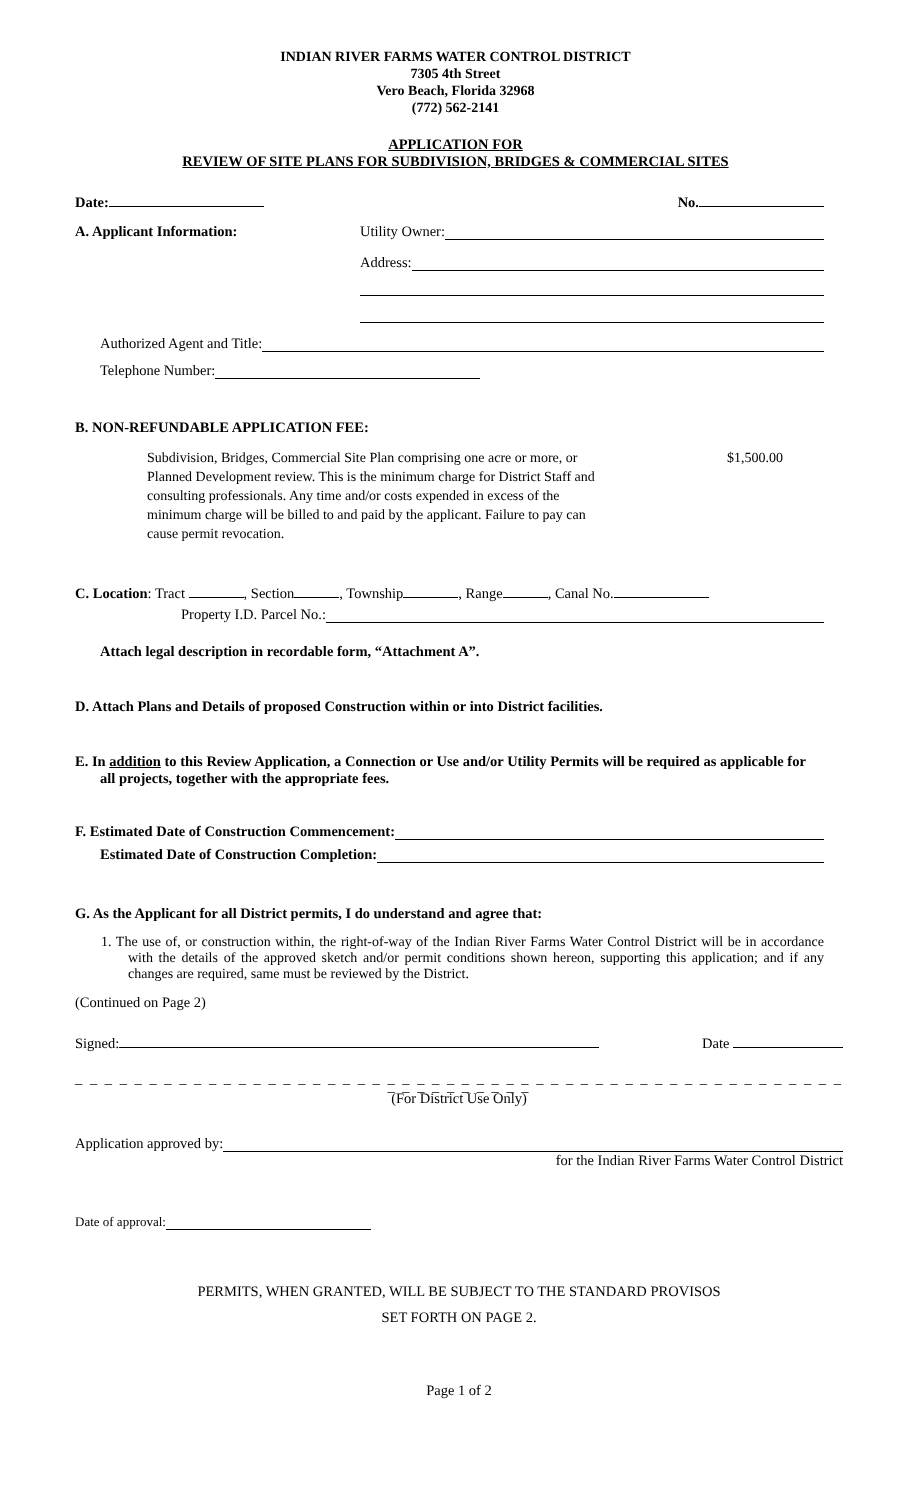INDIAN RIVER FARMS WATER CONTROL DISTRICT
7305 4th Street
Vero Beach, Florida 32968
(772) 562-2141
APPLICATION FOR
REVIEW OF SITE PLANS FOR SUBDIVISION, BRIDGES & COMMERCIAL SITES
Date: No.
A. Applicant Information: Utility Owner:
Address:
Authorized Agent and Title:
Telephone Number:
B. NON-REFUNDABLE APPLICATION FEE:
Subdivision, Bridges, Commercial Site Plan comprising one acre or more, or Planned Development review. This is the minimum charge for District Staff and consulting professionals. Any time and/or costs expended in excess of the minimum charge will be billed to and paid by the applicant. Failure to pay can cause permit revocation.
$1,500.00
C. Location: Tract , Section , Township , Range , Canal No.
Property I.D. Parcel No.:
Attach legal description in recordable form, “Attachment A”.
D. Attach Plans and Details of proposed Construction within or into District facilities.
E. In addition to this Review Application, a Connection or Use and/or Utility Permits will be required as applicable for all projects, together with the appropriate fees.
F. Estimated Date of Construction Commencement:
Estimated Date of Construction Completion:
G. As the Applicant for all District permits, I do understand and agree that:
1. The use of, or construction within, the right-of-way of the Indian River Farms Water Control District will be in accordance with the details of the approved sketch and/or permit conditions shown hereon, supporting this application; and if any changes are required, same must be reviewed by the District.
(Continued on Page 2)
Signed: Date
_ _ _ _ _ _ _ _ _ _ _ _ _ _ _ _ _ _ _ _ _ _ _ _ _ _ _ _ _ _ _ _ _ _ _ _ _ _ _ _ _ _ _ _ _ _ _ _ _ _ _ _ _ _ _ _ _ _ _ _ _ _
(For District Use Only)
Application approved by:
for the Indian River Farms Water Control District
Date of approval:
PERMITS, WHEN GRANTED, WILL BE SUBJECT TO THE STANDARD PROVISOS
SET FORTH ON PAGE 2.
Page 1 of 2